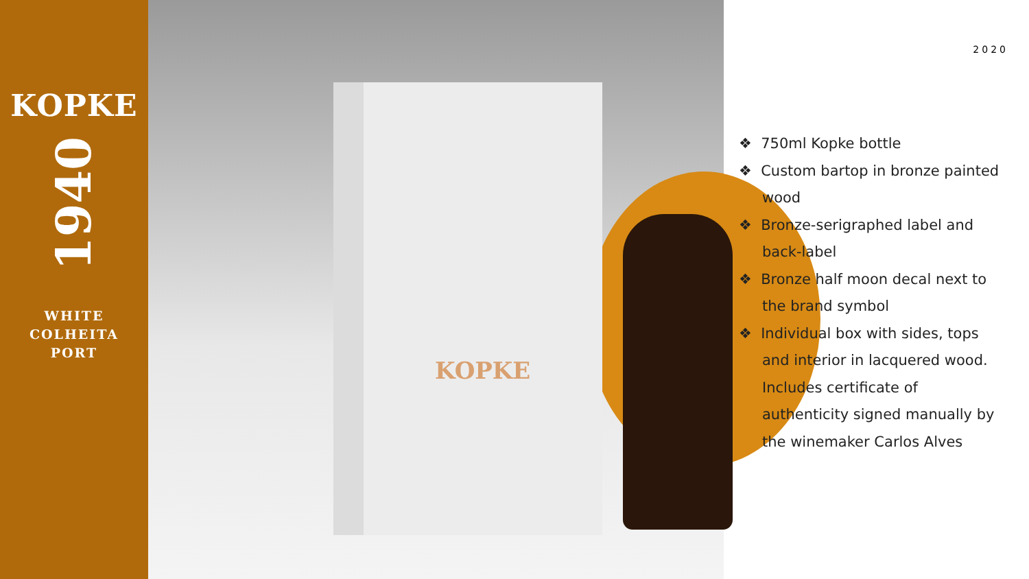KOPKE
1940
WHITE
COLHEITA
PORT
KOPKE
2020
❖ 750ml Kopke bottle
❖ Custom bartop in bronze painted wood
❖ Bronze-serigraphed label and back-label
❖ Bronze half moon decal next to the brand symbol
❖ Individual box with sides, tops and interior in lacquered wood. Includes certificate of authenticity signed manually by the winemaker Carlos Alves